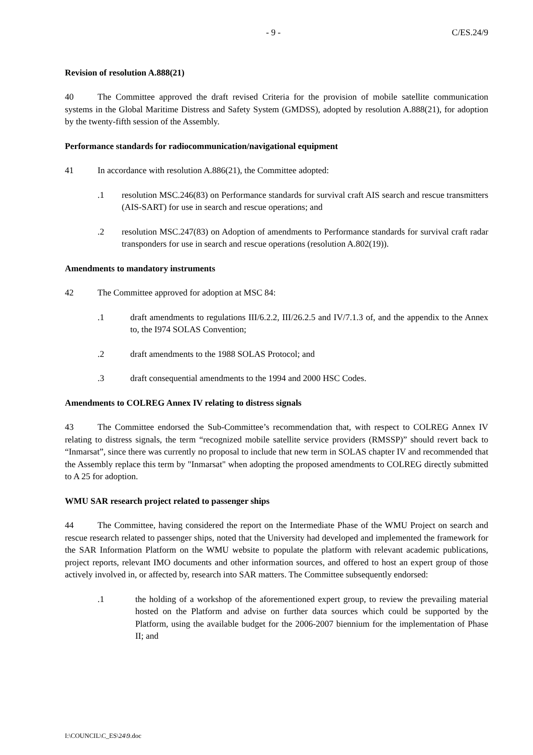- 9 - C/ES.24/9
Revision of resolution A.888(21)
40 The Committee approved the draft revised Criteria for the provision of mobile satellite communication systems in the Global Maritime Distress and Safety System (GMDSS), adopted by resolution A.888(21), for adoption by the twenty-fifth session of the Assembly.
Performance standards for radiocommunication/navigational equipment
41 In accordance with resolution A.886(21), the Committee adopted:
.1 resolution MSC.246(83) on Performance standards for survival craft AIS search and rescue transmitters (AIS-SART) for use in search and rescue operations; and
.2 resolution MSC.247(83) on Adoption of amendments to Performance standards for survival craft radar transponders for use in search and rescue operations (resolution A.802(19)).
Amendments to mandatory instruments
42 The Committee approved for adoption at MSC 84:
.1 draft amendments to regulations III/6.2.2, III/26.2.5 and IV/7.1.3 of, and the appendix to the Annex to, the I974 SOLAS Convention;
.2 draft amendments to the 1988 SOLAS Protocol; and
.3 draft consequential amendments to the 1994 and 2000 HSC Codes.
Amendments to COLREG Annex IV relating to distress signals
43 The Committee endorsed the Sub-Committee’s recommendation that, with respect to COLREG Annex IV relating to distress signals, the term “recognized mobile satellite service providers (RMSSP)” should revert back to “Inmarsat”, since there was currently no proposal to include that new term in SOLAS chapter IV and recommended that the Assembly replace this term by "Inmarsat" when adopting the proposed amendments to COLREG directly submitted to A 25 for adoption.
WMU SAR research project related to passenger ships
44 The Committee, having considered the report on the Intermediate Phase of the WMU Project on search and rescue research related to passenger ships, noted that the University had developed and implemented the framework for the SAR Information Platform on the WMU website to populate the platform with relevant academic publications, project reports, relevant IMO documents and other information sources, and offered to host an expert group of those actively involved in, or affected by, research into SAR matters. The Committee subsequently endorsed:
.1 the holding of a workshop of the aforementioned expert group, to review the prevailing material hosted on the Platform and advise on further data sources which could be supported by the Platform, using the available budget for the 2006-2007 biennium for the implementation of Phase II; and
I:\COUNCIL\C_ES\24\9.doc